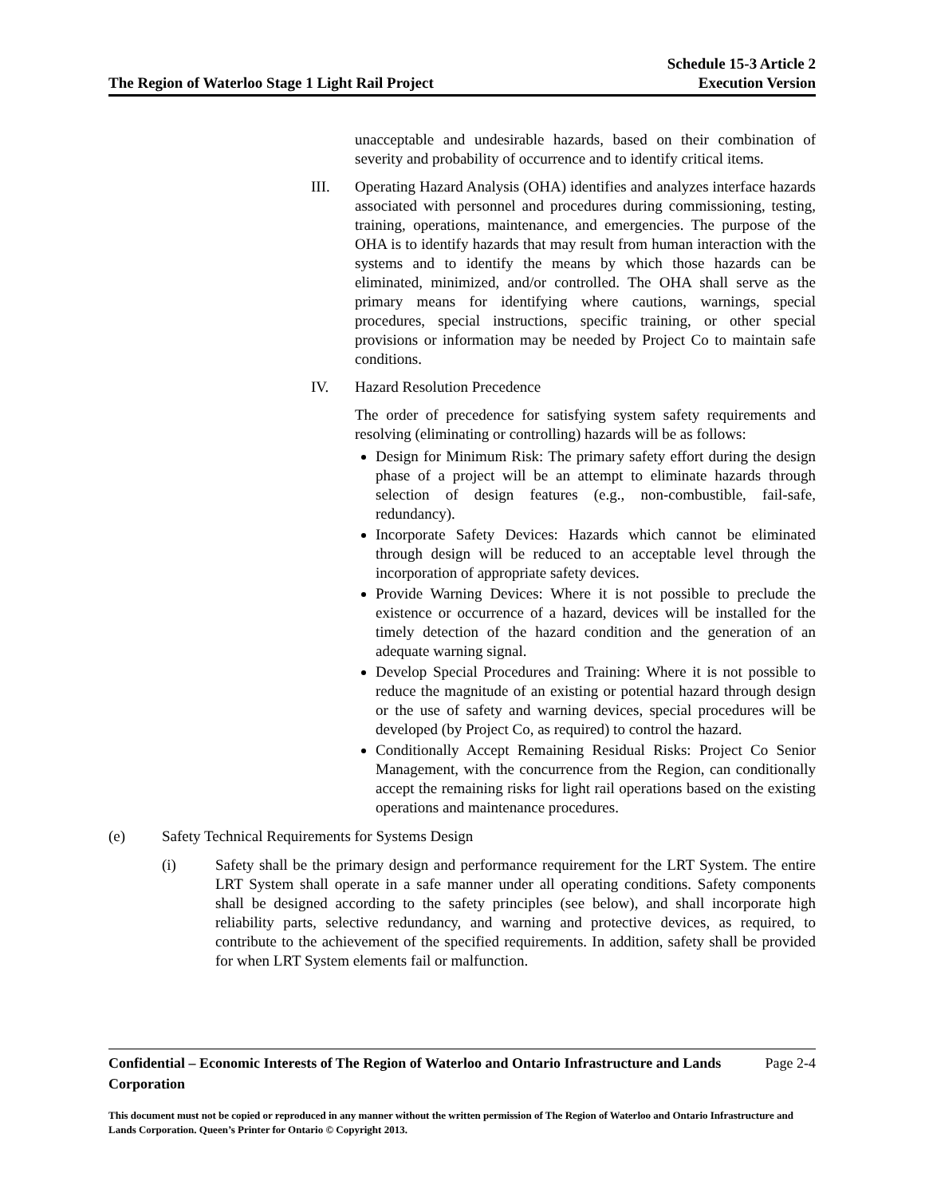The Region of Waterloo Stage 1 Light Rail Project
Schedule 15-3 Article 2
Execution Version
unacceptable and undesirable hazards, based on their combination of severity and probability of occurrence and to identify critical items.
III. Operating Hazard Analysis (OHA) identifies and analyzes interface hazards associated with personnel and procedures during commissioning, testing, training, operations, maintenance, and emergencies. The purpose of the OHA is to identify hazards that may result from human interaction with the systems and to identify the means by which those hazards can be eliminated, minimized, and/or controlled. The OHA shall serve as the primary means for identifying where cautions, warnings, special procedures, special instructions, specific training, or other special provisions or information may be needed by Project Co to maintain safe conditions.
IV. Hazard Resolution Precedence
The order of precedence for satisfying system safety requirements and resolving (eliminating or controlling) hazards will be as follows:
Design for Minimum Risk: The primary safety effort during the design phase of a project will be an attempt to eliminate hazards through selection of design features (e.g., non-combustible, fail-safe, redundancy).
Incorporate Safety Devices: Hazards which cannot be eliminated through design will be reduced to an acceptable level through the incorporation of appropriate safety devices.
Provide Warning Devices: Where it is not possible to preclude the existence or occurrence of a hazard, devices will be installed for the timely detection of the hazard condition and the generation of an adequate warning signal.
Develop Special Procedures and Training: Where it is not possible to reduce the magnitude of an existing or potential hazard through design or the use of safety and warning devices, special procedures will be developed (by Project Co, as required) to control the hazard.
Conditionally Accept Remaining Residual Risks: Project Co Senior Management, with the concurrence from the Region, can conditionally accept the remaining risks for light rail operations based on the existing operations and maintenance procedures.
(e) Safety Technical Requirements for Systems Design
(i) Safety shall be the primary design and performance requirement for the LRT System. The entire LRT System shall operate in a safe manner under all operating conditions. Safety components shall be designed according to the safety principles (see below), and shall incorporate high reliability parts, selective redundancy, and warning and protective devices, as required, to contribute to the achievement of the specified requirements. In addition, safety shall be provided for when LRT System elements fail or malfunction.
Confidential – Economic Interests of The Region of Waterloo and Ontario Infrastructure and Lands Corporation Page 2-4
This document must not be copied or reproduced in any manner without the written permission of The Region of Waterloo and Ontario Infrastructure and Lands Corporation. Queen’s Printer for Ontario © Copyright 2013.